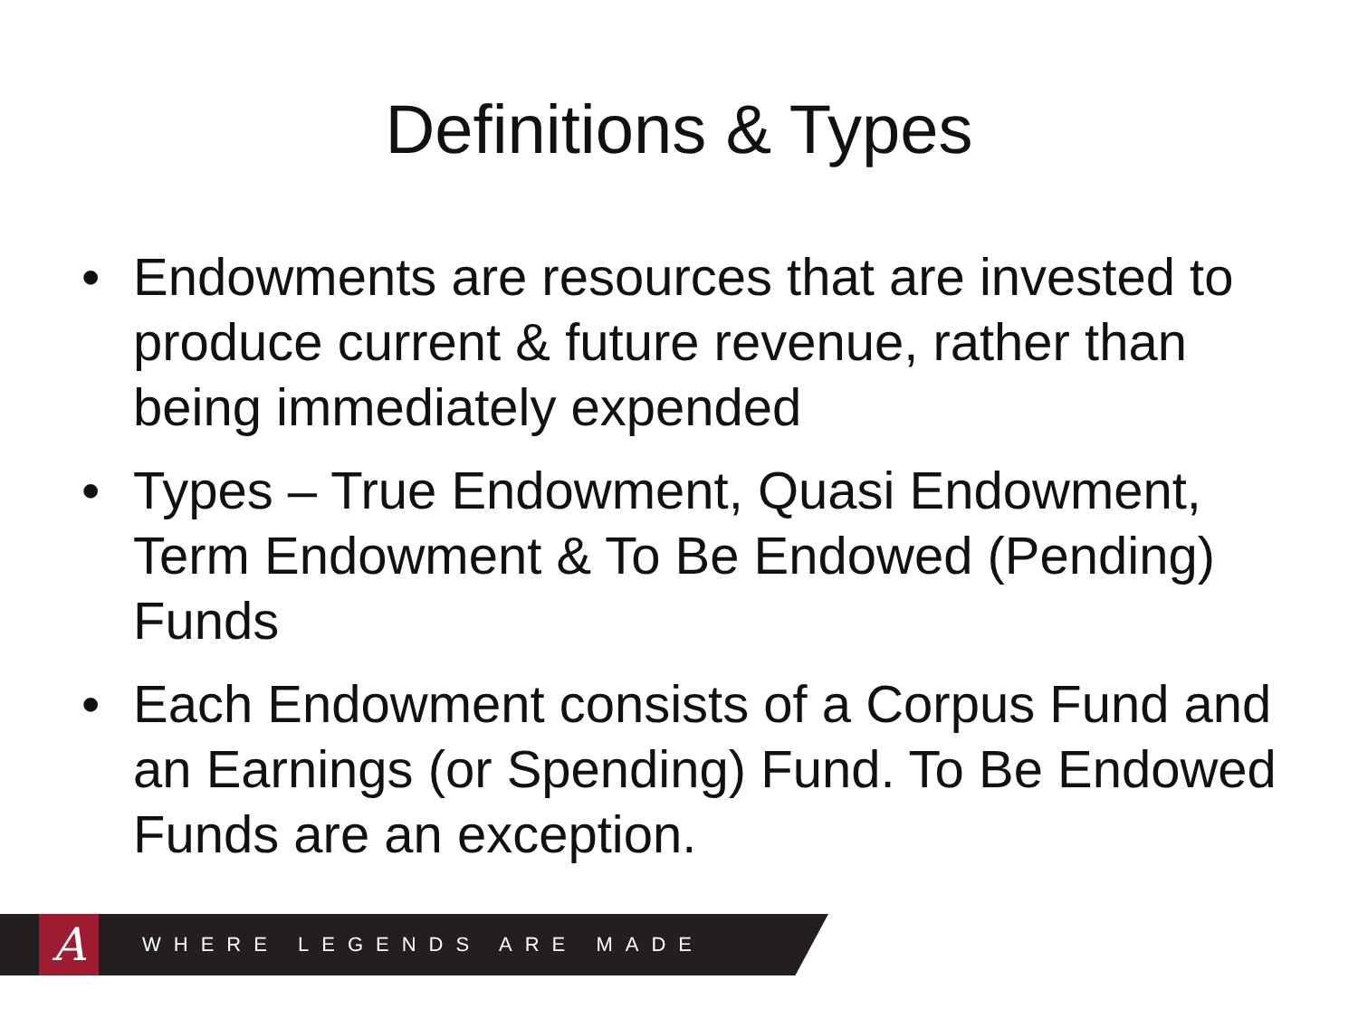Definitions & Types
• Endowments are resources that are invested to produce current & future revenue, rather than being immediately expended
• Types – True Endowment, Quasi Endowment, Term Endowment & To Be Endowed (Pending) Funds
• Each Endowment consists of a Corpus Fund and an Earnings (or Spending) Fund. To Be Endowed Funds are an exception.
A
WHERE LEGENDS ARE MADE